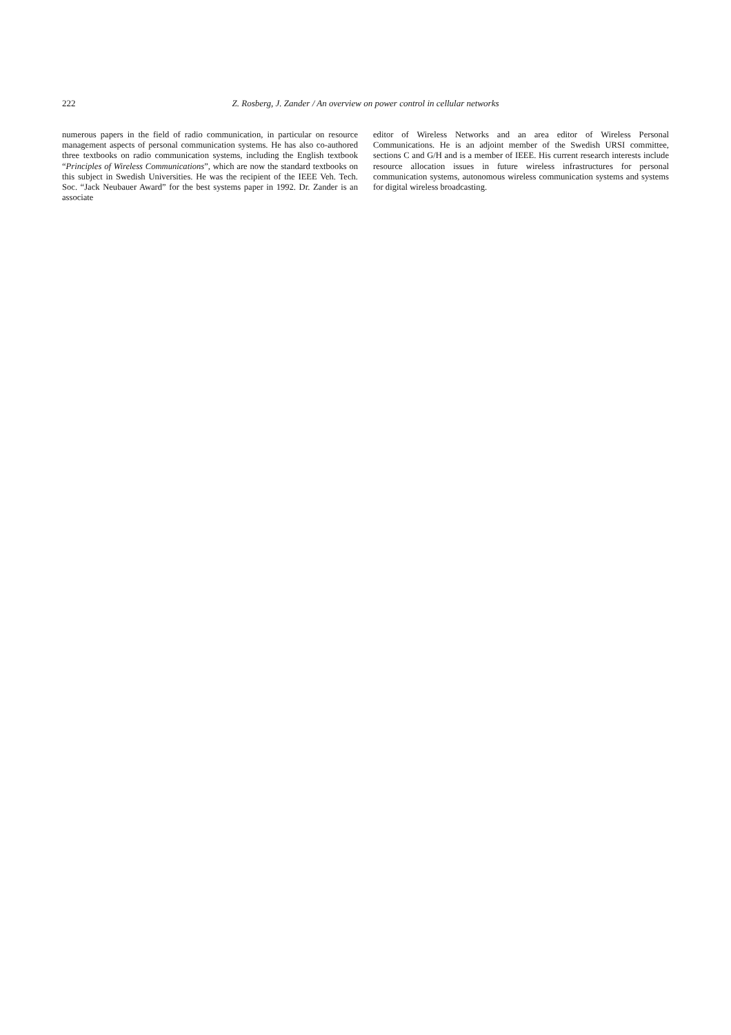222 Z. Rosberg, J. Zander / An overview on power control in cellular networks
numerous papers in the field of radio communication, in particular on resource management aspects of personal communication systems. He has also co-authored three textbooks on radio communication systems, including the English textbook “Principles of Wireless Communications”, which are now the standard textbooks on this subject in Swedish Universities. He was the recipient of the IEEE Veh. Tech. Soc. “Jack Neubauer Award” for the best systems paper in 1992. Dr. Zander is an associate
editor of Wireless Networks and an area editor of Wireless Personal Communications. He is an adjoint member of the Swedish URSI committee, sections C and G/H and is a member of IEEE. His current research interests include resource allocation issues in future wireless infrastructures for personal communication systems, autonomous wireless communication systems and systems for digital wireless broadcasting.